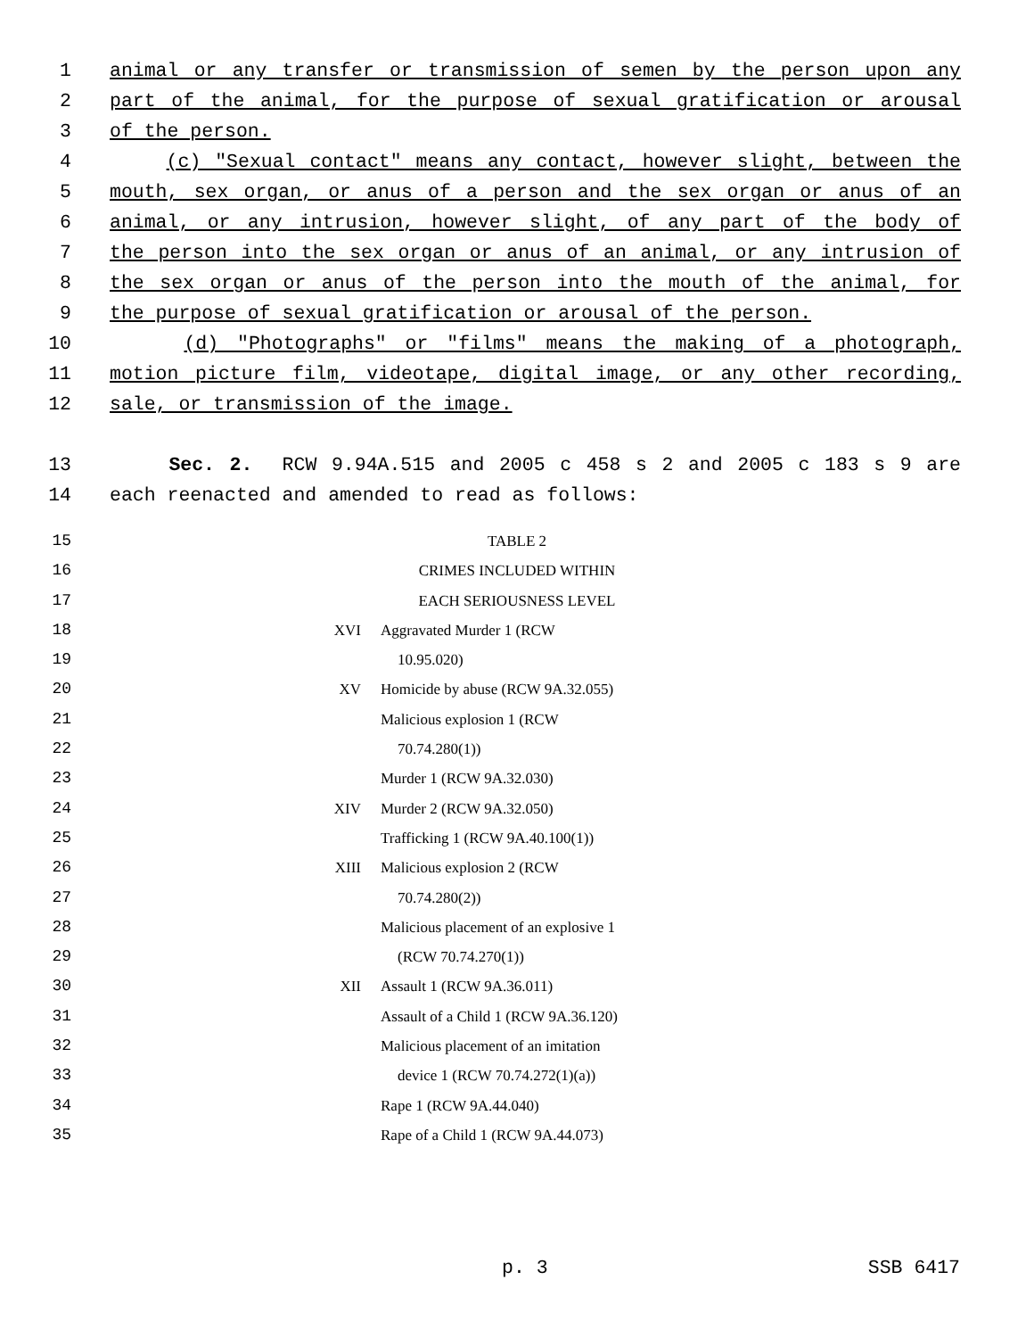1 animal or any transfer or transmission of semen by the person upon any
2 part of the animal, for the purpose of sexual gratification or arousal
3 of the person.
4 (c) "Sexual contact" means any contact, however slight, between the
5 mouth, sex organ, or anus of a person and the sex organ or anus of an
6 animal, or any intrusion, however slight, of any part of the body of
7 the person into the sex organ or anus of an animal, or any intrusion of
8 the sex organ or anus of the person into the mouth of the animal, for
9 the purpose of sexual gratification or arousal of the person.
10 (d) "Photographs" or "films" means the making of a photograph,
11 motion picture film, videotape, digital image, or any other recording,
12 sale, or transmission of the image.
13 Sec. 2. RCW 9.94A.515 and 2005 c 458 s 2 and 2005 c 183 s 9 are
14 each reenacted and amended to read as follows:
15 TABLE 2
16 CRIMES INCLUDED WITHIN
17 EACH SERIOUSNESS LEVEL
18 XVI Aggravated Murder 1 (RCW
19 10.95.020)
20 XV Homicide by abuse (RCW 9A.32.055)
21 Malicious explosion 1 (RCW
22 70.74.280(1))
23 Murder 1 (RCW 9A.32.030)
24 XIV Murder 2 (RCW 9A.32.050)
25 Trafficking 1 (RCW 9A.40.100(1))
26 XIII Malicious explosion 2 (RCW
27 70.74.280(2))
28 Malicious placement of an explosive 1
29 (RCW 70.74.270(1))
30 XII Assault 1 (RCW 9A.36.011)
31 Assault of a Child 1 (RCW 9A.36.120)
32 Malicious placement of an imitation
33 device 1 (RCW 70.74.272(1)(a))
34 Rape 1 (RCW 9A.44.040)
35 Rape of a Child 1 (RCW 9A.44.073)
p. 3 SSB 6417